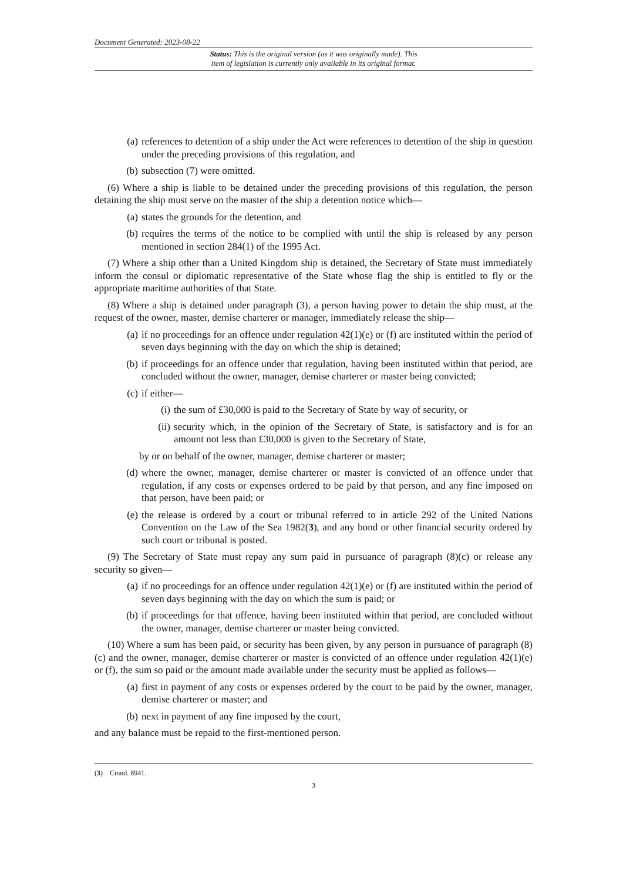Document Generated: 2023-08-22
Status: This is the original version (as it was originally made). This
item of legislation is currently only available in its original format.
(a) references to detention of a ship under the Act were references to detention of the ship in question under the preceding provisions of this regulation, and
(b) subsection (7) were omitted.
(6) Where a ship is liable to be detained under the preceding provisions of this regulation, the person detaining the ship must serve on the master of the ship a detention notice which—
(a) states the grounds for the detention, and
(b) requires the terms of the notice to be complied with until the ship is released by any person mentioned in section 284(1) of the 1995 Act.
(7) Where a ship other than a United Kingdom ship is detained, the Secretary of State must immediately inform the consul or diplomatic representative of the State whose flag the ship is entitled to fly or the appropriate maritime authorities of that State.
(8) Where a ship is detained under paragraph (3), a person having power to detain the ship must, at the request of the owner, master, demise charterer or manager, immediately release the ship—
(a) if no proceedings for an offence under regulation 42(1)(e) or (f) are instituted within the period of seven days beginning with the day on which the ship is detained;
(b) if proceedings for an offence under that regulation, having been instituted within that period, are concluded without the owner, manager, demise charterer or master being convicted;
(c) if either—
(i) the sum of £30,000 is paid to the Secretary of State by way of security, or
(ii) security which, in the opinion of the Secretary of State, is satisfactory and is for an amount not less than £30,000 is given to the Secretary of State,
by or on behalf of the owner, manager, demise charterer or master;
(d) where the owner, manager, demise charterer or master is convicted of an offence under that regulation, if any costs or expenses ordered to be paid by that person, and any fine imposed on that person, have been paid; or
(e) the release is ordered by a court or tribunal referred to in article 292 of the United Nations Convention on the Law of the Sea 1982(3), and any bond or other financial security ordered by such court or tribunal is posted.
(9) The Secretary of State must repay any sum paid in pursuance of paragraph (8)(c) or release any security so given—
(a) if no proceedings for an offence under regulation 42(1)(e) or (f) are instituted within the period of seven days beginning with the day on which the sum is paid; or
(b) if proceedings for that offence, having been instituted within that period, are concluded without the owner, manager, demise charterer or master being convicted.
(10) Where a sum has been paid, or security has been given, by any person in pursuance of paragraph (8)(c) and the owner, manager, demise charterer or master is convicted of an offence under regulation 42(1)(e) or (f), the sum so paid or the amount made available under the security must be applied as follows—
(a) first in payment of any costs or expenses ordered by the court to be paid by the owner, manager, demise charterer or master; and
(b) next in payment of any fine imposed by the court,
and any balance must be repaid to the first-mentioned person.
(3) Cmnd. 8941.
3